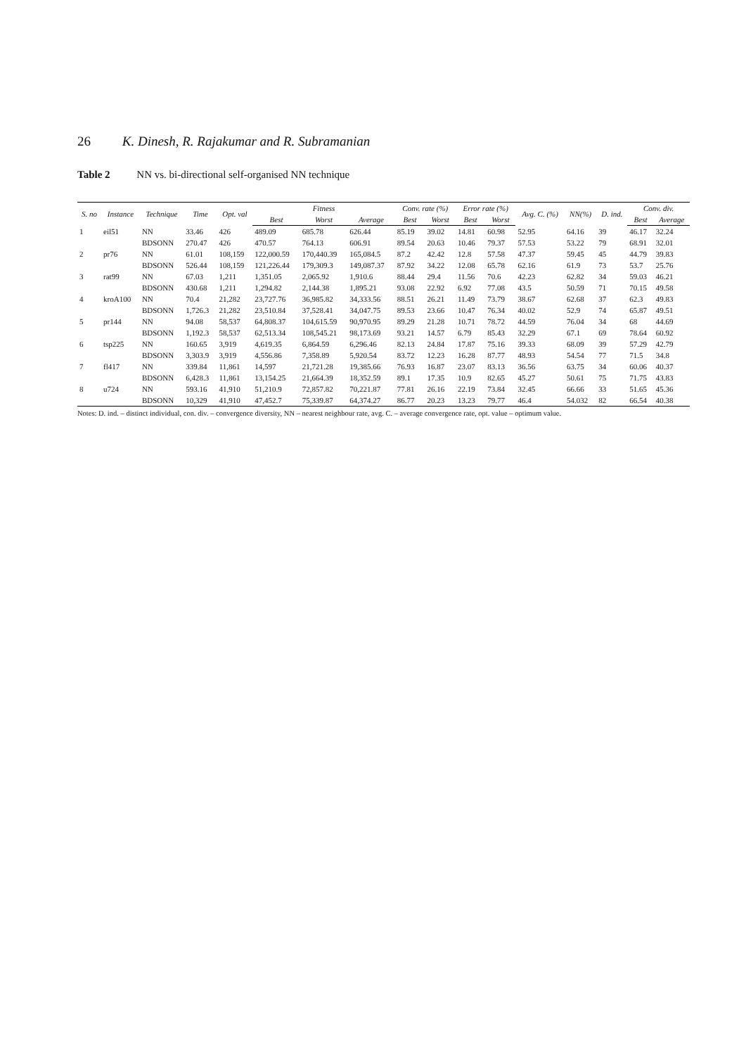26 K. Dinesh, R. Rajakumar and R. Subramanian
Table 2 NN vs. bi-directional self-organised NN technique
| S. no | Instance | Technique | Time | Opt. val | Fitness | | | Conv. rate (%) | | Error rate (%) | | Avg. C. (%) | NN(%) | D. ind. | Conv. div. | |
| --- | --- | --- | --- | --- | --- | --- | --- | --- | --- | --- | --- | --- | --- | --- | --- | --- |
| | | | | | Best | Worst | Average | Best | Worst | Best | Worst | | | | Best | Average |
| 1 | eil51 | NN | 33.46 | 426 | 489.09 | 685.78 | 626.44 | 85.19 | 39.02 | 14.81 | 60.98 | 52.95 | 64.16 | 39 | 46.17 | 32.24 |
| | | BDSONN | 270.47 | 426 | 470.57 | 764.13 | 606.91 | 89.54 | 20.63 | 10.46 | 79.37 | 57.53 | 53.22 | 79 | 68.91 | 32.01 |
| 2 | pr76 | NN | 61.01 | 108,159 | 122,000.59 | 170,440.39 | 165,084.5 | 87.2 | 42.42 | 12.8 | 57.58 | 47.37 | 59.45 | 45 | 44.79 | 39.83 |
| | | BDSONN | 526.44 | 108,159 | 121,226.44 | 179,309.3 | 149,087.37 | 87.92 | 34.22 | 12.08 | 65.78 | 62.16 | 61.9 | 73 | 53.7 | 25.76 |
| 3 | rat99 | NN | 67.03 | 1,211 | 1,351.05 | 2,065.92 | 1,910.6 | 88.44 | 29.4 | 11.56 | 70.6 | 42.23 | 62.82 | 34 | 59.03 | 46.21 |
| | | BDSONN | 430.68 | 1,211 | 1,294.82 | 2,144.38 | 1,895.21 | 93.08 | 22.92 | 6.92 | 77.08 | 43.5 | 50.59 | 71 | 70.15 | 49.58 |
| 4 | kroA100 | NN | 70.4 | 21,282 | 23,727.76 | 36,985.82 | 34,333.56 | 88.51 | 26.21 | 11.49 | 73.79 | 38.67 | 62.68 | 37 | 62.3 | 49.83 |
| | | BDSONN | 1,726.3 | 21,282 | 23,510.84 | 37,528.41 | 34,047.75 | 89.53 | 23.66 | 10.47 | 76.34 | 40.02 | 52.9 | 74 | 65.87 | 49.51 |
| 5 | pr144 | NN | 94.08 | 58,537 | 64,808.37 | 104,615.59 | 90,970.95 | 89.29 | 21.28 | 10.71 | 78.72 | 44.59 | 76.04 | 34 | 68 | 44.69 |
| | | BDSONN | 1,192.3 | 58,537 | 62,513.34 | 108,545.21 | 98,173.69 | 93.21 | 14.57 | 6.79 | 85.43 | 32.29 | 67.1 | 69 | 78.64 | 60.92 |
| 6 | tsp225 | NN | 160.65 | 3,919 | 4,619.35 | 6,864.59 | 6,296.46 | 82.13 | 24.84 | 17.87 | 75.16 | 39.33 | 68.09 | 39 | 57.29 | 42.79 |
| | | BDSONN | 3,303.9 | 3,919 | 4,556.86 | 7,358.89 | 5,920.54 | 83.72 | 12.23 | 16.28 | 87.77 | 48.93 | 54.54 | 77 | 71.5 | 34.8 |
| 7 | fl417 | NN | 339.84 | 11,861 | 14,597 | 21,721.28 | 19,385.66 | 76.93 | 16.87 | 23.07 | 83.13 | 36.56 | 63.75 | 34 | 60.06 | 40.37 |
| | | BDSONN | 6,428.3 | 11,861 | 13,154.25 | 21,664.39 | 18,352.59 | 89.1 | 17.35 | 10.9 | 82.65 | 45.27 | 50.61 | 75 | 71.75 | 43.83 |
| 8 | u724 | NN | 593.16 | 41,910 | 51,210.9 | 72,857.82 | 70,221.87 | 77.81 | 26.16 | 22.19 | 73.84 | 32.45 | 66.66 | 33 | 51.65 | 45.36 |
| | | BDSONN | 10,329 | 41,910 | 47,452.7 | 75,339.87 | 64,374.27 | 86.77 | 20.23 | 13.23 | 79.77 | 46.4 | 54.032 | 82 | 66.54 | 40.38 |
Notes: D. ind. – distinct individual, con. div. – convergence diversity, NN – nearest neighbour rate, avg. C. – average convergence rate, opt. value – optimum value.